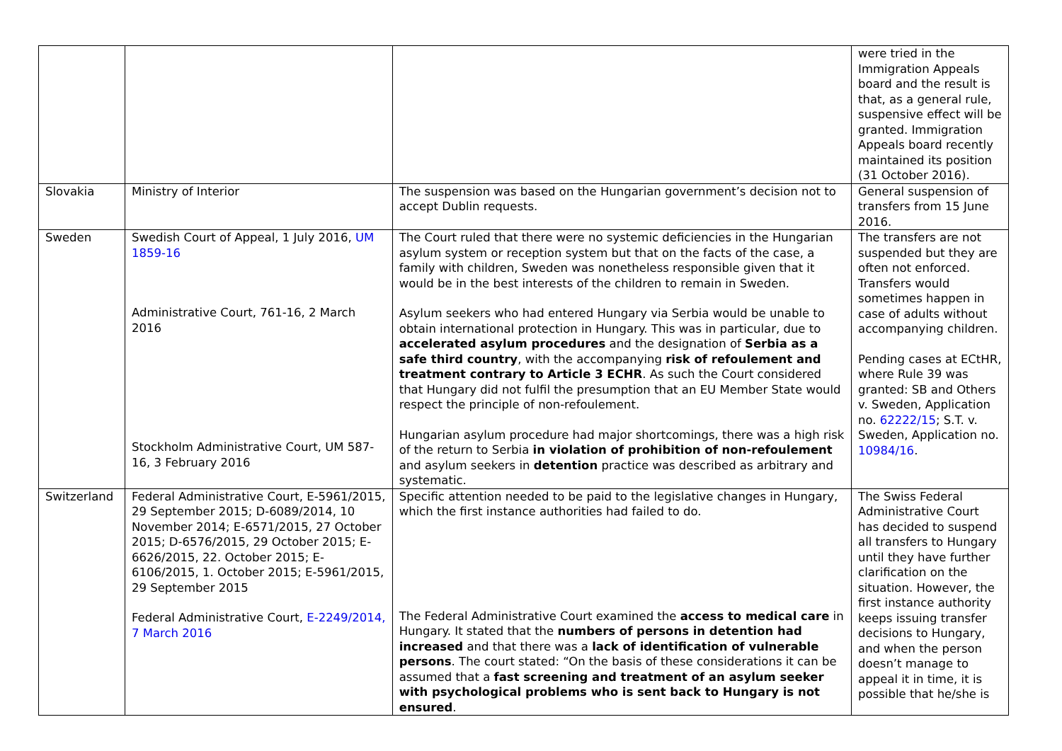| | | | were tried in the Immigration Appeals board and the result is that, as a general rule, suspensive effect will be granted. Immigration Appeals board recently maintained its position (31 October 2016). |
| Slovakia | Ministry of Interior | The suspension was based on the Hungarian government’s decision not to accept Dublin requests. | General suspension of transfers from 15 June 2016. |
| Sweden | Swedish Court of Appeal, 1 July 2016, UM 1859-16 Administrative Court, 761-16, 2 March 2016 Stockholm Administrative Court, UM 587-16, 3 February 2016 | The Court ruled that there were no systemic deficiencies in the Hungarian asylum system or reception system but that on the facts of the case, a family with children, Sweden was nonetheless responsible given that it would be in the best interests of the children to remain in Sweden. Asylum seekers who had entered Hungary via Serbia would be unable to obtain international protection in Hungary. This was in particular, due to accelerated asylum procedures and the designation of Serbia as a safe third country , with the accompanying risk of refoulement and treatment contrary to Article 3 ECHR . As such the Court considered that Hungary did not fulfil the presumption that an EU Member State would respect the principle of non-refoulement. Hungarian asylum procedure had major shortcomings, there was a high risk of the return to Serbia in violation of prohibition of non-refoulement and asylum seekers in detention practice was described as arbitrary and systematic. | The transfers are not suspended but they are often not enforced. Transfers would sometimes happen in case of adults without accompanying children. Pending cases at ECtHR, where Rule 39 was granted: SB and Others v. Sweden, Application no. 62222/15 ; S.T. v. Sweden, Application no. 10984/16 . |
| Switzerland | Federal Administrative Court, E-5961/2015, 29 September 2015; D-6089/2014, 10 November 2014; E-6571/2015, 27 October 2015; D-6576/2015, 29 October 2015; E-6626/2015, 22. October 2015; E-6106/2015, 1. October 2015; E-5961/2015, 29 September 2015 Federal Administrative Court, E-2249/2014, 7 March 2016 | Specific attention needed to be paid to the legislative changes in Hungary, which the first instance authorities had failed to do. The Federal Administrative Court examined the access to medical care in Hungary. It stated that the numbers of persons in detention had increased and that there was a lack of identification of vulnerable persons . The court stated: “On the basis of these considerations it can be assumed that a fast screening and treatment of an asylum seeker with psychological problems who is sent back to Hungary is not ensured . | The Swiss Federal Administrative Court has decided to suspend all transfers to Hungary until they have further clarification on the situation. However, the first instance authority keeps issuing transfer decisions to Hungary, and when the person doesn’t manage to appeal it in time, it is possible that he/she is |